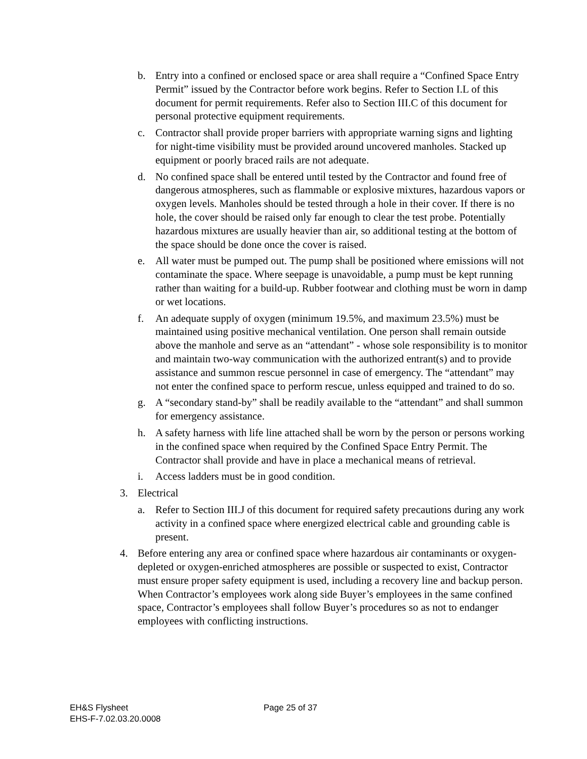b. Entry into a confined or enclosed space or area shall require a “Confined Space Entry Permit” issued by the Contractor before work begins. Refer to Section I.L of this document for permit requirements. Refer also to Section III.C of this document for personal protective equipment requirements.
c. Contractor shall provide proper barriers with appropriate warning signs and lighting for night-time visibility must be provided around uncovered manholes. Stacked up equipment or poorly braced rails are not adequate.
d. No confined space shall be entered until tested by the Contractor and found free of dangerous atmospheres, such as flammable or explosive mixtures, hazardous vapors or oxygen levels. Manholes should be tested through a hole in their cover. If there is no hole, the cover should be raised only far enough to clear the test probe. Potentially hazardous mixtures are usually heavier than air, so additional testing at the bottom of the space should be done once the cover is raised.
e. All water must be pumped out. The pump shall be positioned where emissions will not contaminate the space. Where seepage is unavoidable, a pump must be kept running rather than waiting for a build-up. Rubber footwear and clothing must be worn in damp or wet locations.
f. An adequate supply of oxygen (minimum 19.5%, and maximum 23.5%) must be maintained using positive mechanical ventilation. One person shall remain outside above the manhole and serve as an “attendant” - whose sole responsibility is to monitor and maintain two-way communication with the authorized entrant(s) and to provide assistance and summon rescue personnel in case of emergency. The “attendant” may not enter the confined space to perform rescue, unless equipped and trained to do so.
g. A “secondary stand-by” shall be readily available to the “attendant” and shall summon for emergency assistance.
h. A safety harness with life line attached shall be worn by the person or persons working in the confined space when required by the Confined Space Entry Permit. The Contractor shall provide and have in place a mechanical means of retrieval.
i. Access ladders must be in good condition.
3. Electrical
a. Refer to Section III.J of this document for required safety precautions during any work activity in a confined space where energized electrical cable and grounding cable is present.
4. Before entering any area or confined space where hazardous air contaminants or oxygen-depleted or oxygen-enriched atmospheres are possible or suspected to exist, Contractor must ensure proper safety equipment is used, including a recovery line and backup person. When Contractor’s employees work along side Buyer’s employees in the same confined space, Contractor’s employees shall follow Buyer’s procedures so as not to endanger employees with conflicting instructions.
EH&S Flysheet
EHS-F-7.02.03.20.0008
Page 25 of 37